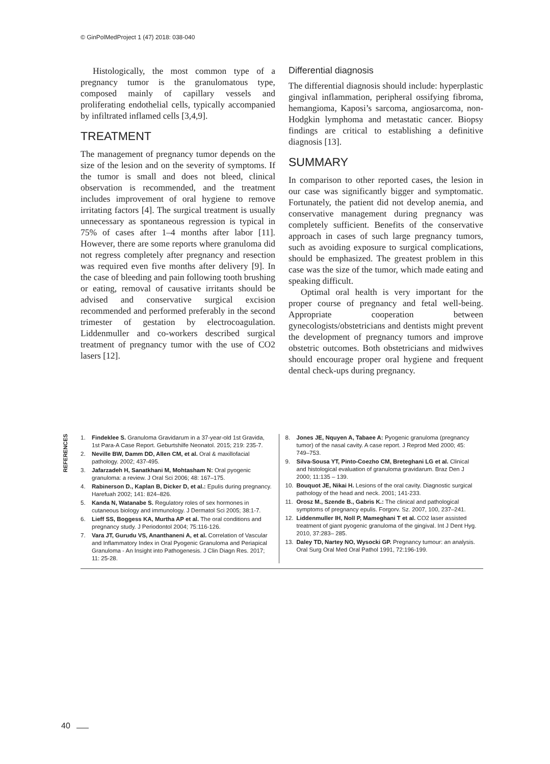© GinPolMedProject 1 (47) 2018: 038-040
Histologically, the most common type of a pregnancy tumor is the granulomatous type, composed mainly of capillary vessels and proliferating endothelial cells, typically accompanied by infiltrated inflamed cells [3,4,9].
TREATMENT
The management of pregnancy tumor depends on the size of the lesion and on the severity of symptoms. If the tumor is small and does not bleed, clinical observation is recommended, and the treatment includes improvement of oral hygiene to remove irritating factors [4]. The surgical treatment is usually unnecessary as spontaneous regression is typical in 75% of cases after 1–4 months after labor [11]. However, there are some reports where granuloma did not regress completely after pregnancy and resection was required even five months after delivery [9]. In the case of bleeding and pain following tooth brushing or eating, removal of causative irritants should be advised and conservative surgical excision recommended and performed preferably in the second trimester of gestation by electrocoagulation. Liddenmuller and co-workers described surgical treatment of pregnancy tumor with the use of CO2 lasers [12].
Differential diagnosis
The differential diagnosis should include: hyperplastic gingival inflammation, peripheral ossifying fibroma, hemangioma, Kaposi’s sarcoma, angiosarcoma, non-Hodgkin lymphoma and metastatic cancer. Biopsy findings are critical to establishing a definitive diagnosis [13].
SUMMARY
In comparison to other reported cases, the lesion in our case was significantly bigger and symptomatic. Fortunately, the patient did not develop anemia, and conservative management during pregnancy was completely sufficient. Benefits of the conservative approach in cases of such large pregnancy tumors, such as avoiding exposure to surgical complications, should be emphasized. The greatest problem in this case was the size of the tumor, which made eating and speaking difficult.
Optimal oral health is very important for the proper course of pregnancy and fetal well-being. Appropriate cooperation between gynecologists/obstetricians and dentists might prevent the development of pregnancy tumors and improve obstetric outcomes. Both obstetricians and midwives should encourage proper oral hygiene and frequent dental check-ups during pregnancy.
REFERENCES
1. Findeklee S. Granuloma Gravidarum in a 37-year-old 1st Gravida, 1st Para-A Case Report. Geburtshilfe Neonatol. 2015; 219: 235-7.
2. Neville BW, Damm DD, Allen CM, et al. Oral & maxillofacial pathology. 2002; 437-495.
3. Jafarzadeh H, Sanatkhani M, Mohtasham N: Oral pyogenic granuloma: a review. J Oral Sci 2006; 48: 167–175.
4. Rabinerson D., Kaplan B, Dicker D, et al.: Epulis during pregnancy. Harefuah 2002; 141: 824–826.
5. Kanda N, Watanabe S. Regulatory roles of sex hormones in cutaneous biology and immunology. J Dermatol Sci 2005; 38:1-7.
6. Lieff SS, Boggess KA, Murtha AP et al. The oral conditions and pregnancy study. J Periodontol 2004; 75:116-126.
7. Vara JT, Gurudu VS, Ananthaneni A, et al. Correlation of Vascular and Inflammatory Index in Oral Pyogenic Granuloma and Periapical Granuloma - An Insight into Pathogenesis. J Clin Diagn Res. 2017; 11: 25-28.
8. Jones JE, Nquyen A, Tabaee A: Pyogenic granuloma (pregnancy tumor) of the nasal cavity. A case report. J Reprod Med 2000; 45: 749–753.
9. Silva-Sousa YT, Pinto-Coezho CM, Breteghani LG et al. Clinical and histological evaluation of granuloma gravidarum. Braz Den J 2000; 11:135 – 139.
10. Bouquot JE, Nikai H. Lesions of the oral cavity. Diagnostic surgical pathology of the head and neck. 2001; 141-233.
11. Orosz M., Szende B., Gabris K.: The clinical and pathological symptoms of pregnancy epulis. Forgorv. Sz. 2007, 100, 237–241.
12. Liddenmuller IH, Noll P, Mameghani T et al. CO2 laser assisted treatment of giant pyogenic granuloma of the gingival. Int J Dent Hyg. 2010, 37:283– 285.
13. Daley TD, Nartey NO, Wysocki GP. Pregnancy tumour: an analysis. Oral Surg Oral Med Oral Pathol 1991, 72:196-199.
40